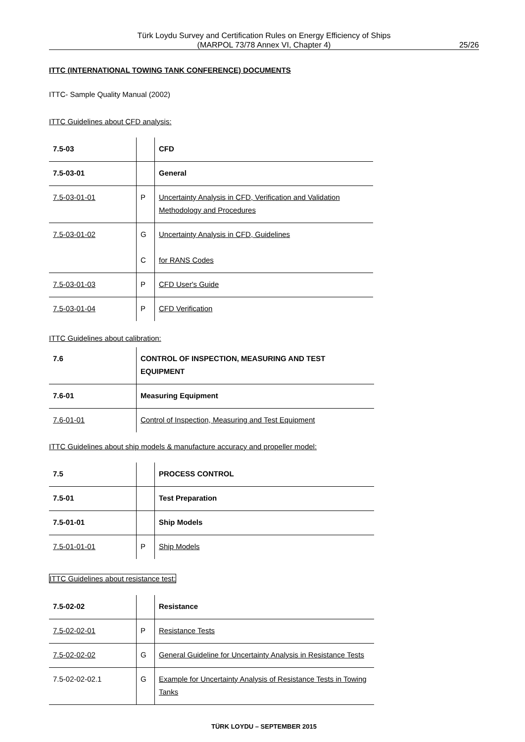Türk Loydu Survey and Certification Rules on Energy Efficiency of Ships
(MARPOL 73/78 Annex VI, Chapter 4)
25/26
ITTC (INTERNATIONAL TOWING TANK CONFERENCE) DOCUMENTS
ITTC- Sample Quality Manual (2002)
ITTC Guidelines about CFD analysis:
| 7.5-03 | | CFD |
| 7.5-03-01 | | General |
| 7.5-03-01-01 | P | Uncertainty Analysis in CFD, Verification and Validation Methodology and Procedures |
| 7.5-03-01-02 | G C | Uncertainty Analysis in CFD, Guidelines for RANS Codes |
| 7.5-03-01-03 | P | CFD User's Guide |
| 7.5-03-01-04 | P | CFD Verification |
ITTC Guidelines about calibration:
| 7.6 | CONTROL OF INSPECTION, MEASURING AND TEST EQUIPMENT |
| 7.6-01 | Measuring Equipment |
| 7.6-01-01 | Control of Inspection, Measuring and Test Equipment |
ITTC Guidelines about ship models & manufacture accuracy and propeller model:
| 7.5 | | PROCESS CONTROL |
| 7.5-01 | | Test Preparation |
| 7.5-01-01 | | Ship Models |
| 7.5-01-01-01 | P | Ship Models |
ITTC Guidelines about resistance test:
| 7.5-02-02 | | Resistance |
| 7.5-02-02-01 | P | Resistance Tests |
| 7.5-02-02-02 | G | General Guideline for Uncertainty Analysis in Resistance Tests |
| 7.5-02-02-02.1 | G | Example for Uncertainty Analysis of Resistance Tests in Towing Tanks |
TÜRK LOYDU – SEPTEMBER 2015